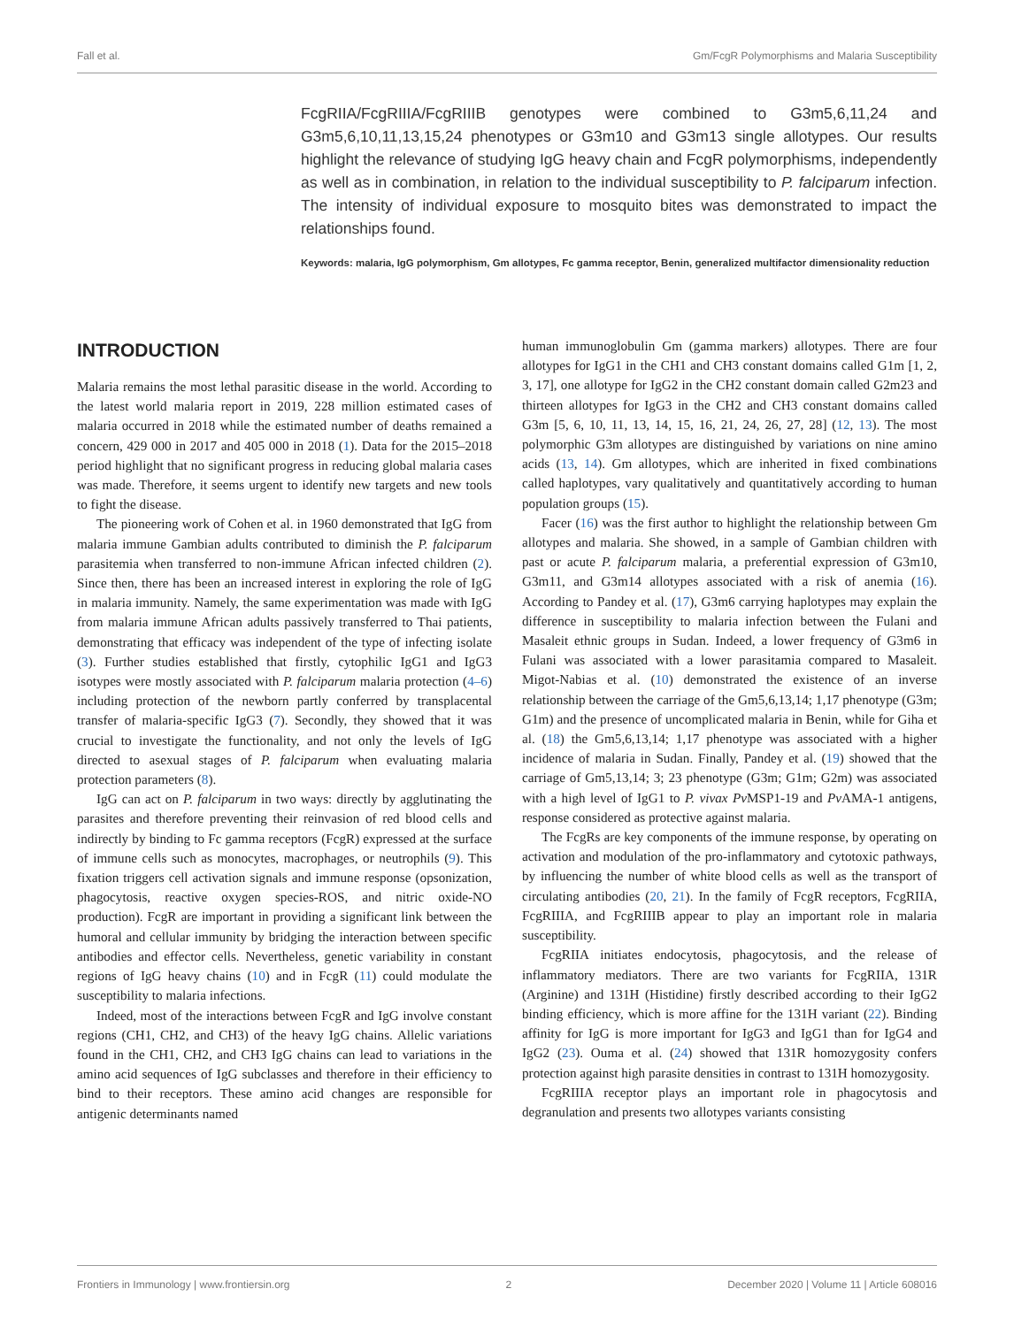Fall et al. Gm/FcgR Polymorphisms and Malaria Susceptibility
FcgRIIA/FcgRIIIA/FcgRIIIB genotypes were combined to G3m5,6,11,24 and G3m5,6,10,11,13,15,24 phenotypes or G3m10 and G3m13 single allotypes. Our results highlight the relevance of studying IgG heavy chain and FcgR polymorphisms, independently as well as in combination, in relation to the individual susceptibility to P. falciparum infection. The intensity of individual exposure to mosquito bites was demonstrated to impact the relationships found.
Keywords: malaria, IgG polymorphism, Gm allotypes, Fc gamma receptor, Benin, generalized multifactor dimensionality reduction
INTRODUCTION
Malaria remains the most lethal parasitic disease in the world. According to the latest world malaria report in 2019, 228 million estimated cases of malaria occurred in 2018 while the estimated number of deaths remained a concern, 429 000 in 2017 and 405 000 in 2018 (1). Data for the 2015–2018 period highlight that no significant progress in reducing global malaria cases was made. Therefore, it seems urgent to identify new targets and new tools to fight the disease.
The pioneering work of Cohen et al. in 1960 demonstrated that IgG from malaria immune Gambian adults contributed to diminish the P. falciparum parasitemia when transferred to non-immune African infected children (2). Since then, there has been an increased interest in exploring the role of IgG in malaria immunity. Namely, the same experimentation was made with IgG from malaria immune African adults passively transferred to Thai patients, demonstrating that efficacy was independent of the type of infecting isolate (3). Further studies established that firstly, cytophilic IgG1 and IgG3 isotypes were mostly associated with P. falciparum malaria protection (4–6) including protection of the newborn partly conferred by transplacental transfer of malaria-specific IgG3 (7). Secondly, they showed that it was crucial to investigate the functionality, and not only the levels of IgG directed to asexual stages of P. falciparum when evaluating malaria protection parameters (8).
IgG can act on P. falciparum in two ways: directly by agglutinating the parasites and therefore preventing their reinvasion of red blood cells and indirectly by binding to Fc gamma receptors (FcgR) expressed at the surface of immune cells such as monocytes, macrophages, or neutrophils (9). This fixation triggers cell activation signals and immune response (opsonization, phagocytosis, reactive oxygen species-ROS, and nitric oxide-NO production). FcgR are important in providing a significant link between the humoral and cellular immunity by bridging the interaction between specific antibodies and effector cells. Nevertheless, genetic variability in constant regions of IgG heavy chains (10) and in FcgR (11) could modulate the susceptibility to malaria infections.
Indeed, most of the interactions between FcgR and IgG involve constant regions (CH1, CH2, and CH3) of the heavy IgG chains. Allelic variations found in the CH1, CH2, and CH3 IgG chains can lead to variations in the amino acid sequences of IgG subclasses and therefore in their efficiency to bind to their receptors. These amino acid changes are responsible for antigenic determinants named
human immunoglobulin Gm (gamma markers) allotypes. There are four allotypes for IgG1 in the CH1 and CH3 constant domains called G1m [1, 2, 3, 17], one allotype for IgG2 in the CH2 constant domain called G2m23 and thirteen allotypes for IgG3 in the CH2 and CH3 constant domains called G3m [5, 6, 10, 11, 13, 14, 15, 16, 21, 24, 26, 27, 28] (12, 13). The most polymorphic G3m allotypes are distinguished by variations on nine amino acids (13, 14). Gm allotypes, which are inherited in fixed combinations called haplotypes, vary qualitatively and quantitatively according to human population groups (15).
Facer (16) was the first author to highlight the relationship between Gm allotypes and malaria. She showed, in a sample of Gambian children with past or acute P. falciparum malaria, a preferential expression of G3m10, G3m11, and G3m14 allotypes associated with a risk of anemia (16). According to Pandey et al. (17), G3m6 carrying haplotypes may explain the difference in susceptibility to malaria infection between the Fulani and Masaleit ethnic groups in Sudan. Indeed, a lower frequency of G3m6 in Fulani was associated with a lower parasitamia compared to Masaleit. Migot-Nabias et al. (10) demonstrated the existence of an inverse relationship between the carriage of the Gm5,6,13,14; 1,17 phenotype (G3m; G1m) and the presence of uncomplicated malaria in Benin, while for Giha et al. (18) the Gm5,6,13,14; 1,17 phenotype was associated with a higher incidence of malaria in Sudan. Finally, Pandey et al. (19) showed that the carriage of Gm5,13,14; 3; 23 phenotype (G3m; G1m; G2m) was associated with a high level of IgG1 to P. vivax Pv MSP1-19 and Pv AMA-1 antigens, response considered as protective against malaria.
The FcgRs are key components of the immune response, by operating on activation and modulation of the pro-inflammatory and cytotoxic pathways, by influencing the number of white blood cells as well as the transport of circulating antibodies (20, 21). In the family of FcgR receptors, FcgRIIA, FcgRIIIA, and FcgRIIIB appear to play an important role in malaria susceptibility.
FcgRIIA initiates endocytosis, phagocytosis, and the release of inflammatory mediators. There are two variants for FcgRIIA, 131R (Arginine) and 131H (Histidine) firstly described according to their IgG2 binding efficiency, which is more affine for the 131H variant (22). Binding affinity for IgG is more important for IgG3 and IgG1 than for IgG4 and IgG2 (23). Ouma et al. (24) showed that 131R homozygosity confers protection against high parasite densities in contrast to 131H homozygosity.
FcgRIIIA receptor plays an important role in phagocytosis and degranulation and presents two allotypes variants consisting
Frontiers in Immunology | www.frontiersin.org 2 December 2020 | Volume 11 | Article 608016